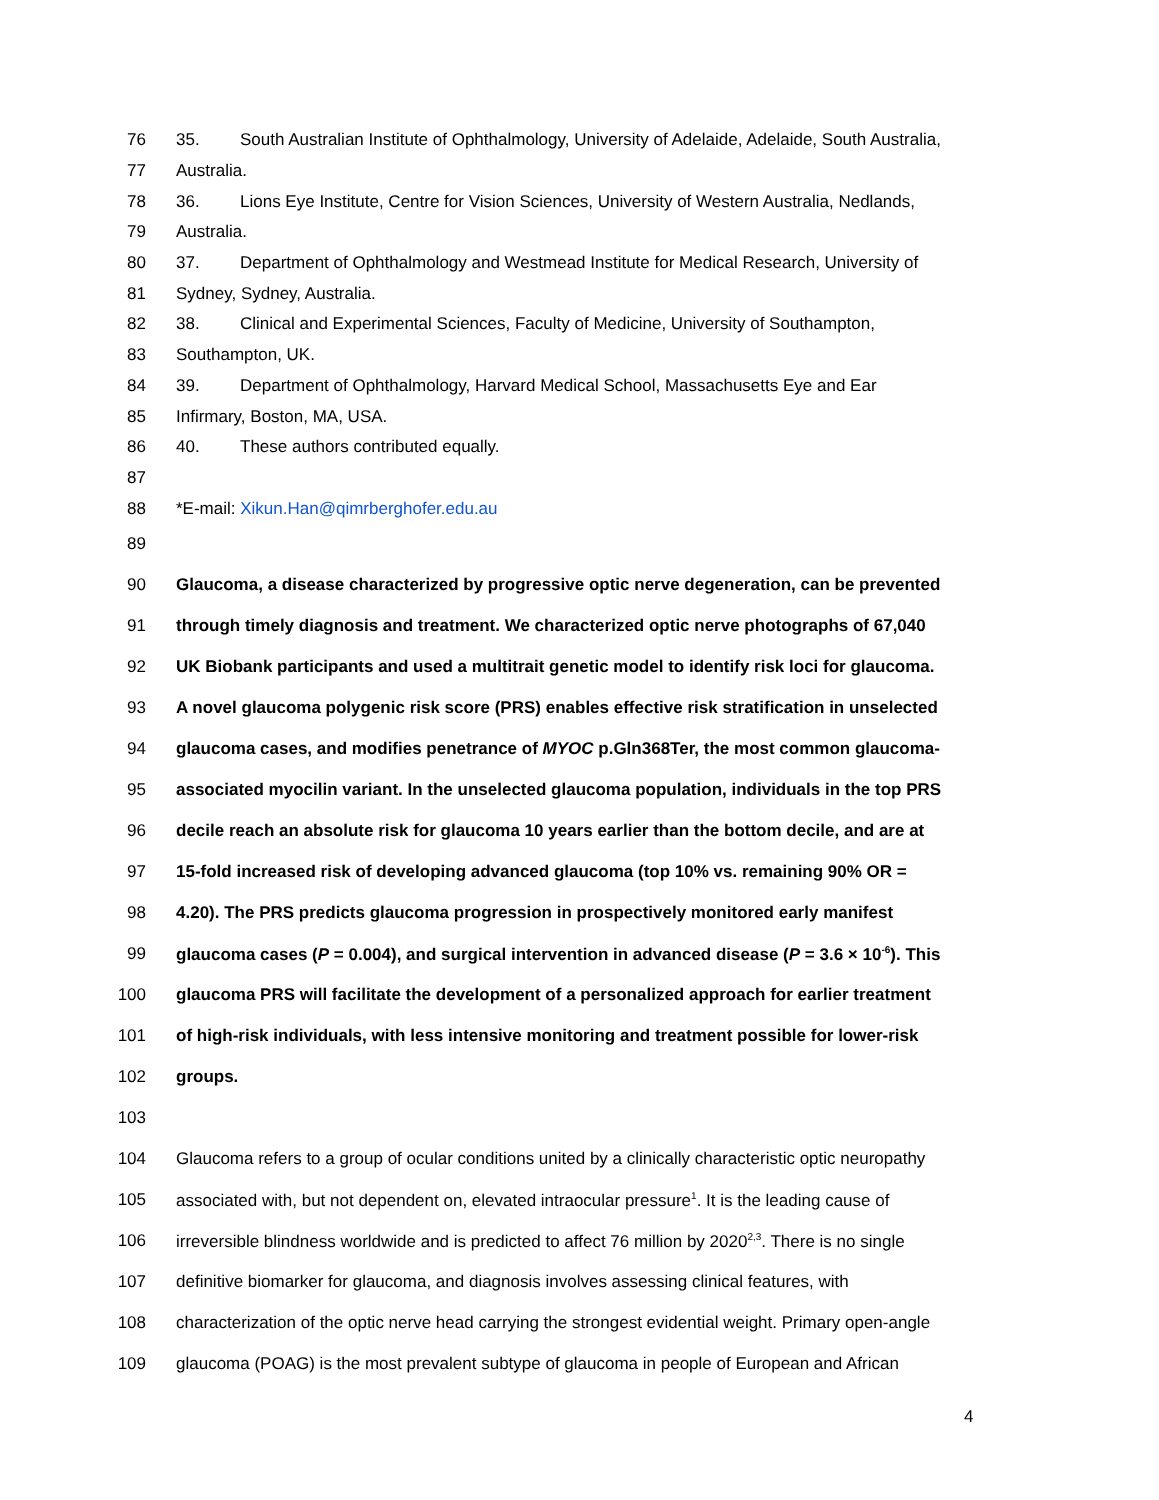76 35. South Australian Institute of Ophthalmology, University of Adelaide, Adelaide, South Australia,
77 Australia.
78 36. Lions Eye Institute, Centre for Vision Sciences, University of Western Australia, Nedlands,
79 Australia.
80 37. Department of Ophthalmology and Westmead Institute for Medical Research, University of
81 Sydney, Sydney, Australia.
82 38. Clinical and Experimental Sciences, Faculty of Medicine, University of Southampton,
83 Southampton, UK.
84 39. Department of Ophthalmology, Harvard Medical School, Massachusetts Eye and Ear
85 Infirmary, Boston, MA, USA.
86 40. These authors contributed equally.
87
88 *E-mail: Xikun.Han@qimrberghofer.edu.au
89
90 Glaucoma, a disease characterized by progressive optic nerve degeneration, can be prevented
91 through timely diagnosis and treatment. We characterized optic nerve photographs of 67,040
92 UK Biobank participants and used a multitrait genetic model to identify risk loci for glaucoma.
93 A novel glaucoma polygenic risk score (PRS) enables effective risk stratification in unselected
94 glaucoma cases, and modifies penetrance of MYOC p.Gln368Ter, the most common glaucoma-
95 associated myocilin variant. In the unselected glaucoma population, individuals in the top PRS
96 decile reach an absolute risk for glaucoma 10 years earlier than the bottom decile, and are at
97 15-fold increased risk of developing advanced glaucoma (top 10% vs. remaining 90% OR =
98 4.20). The PRS predicts glaucoma progression in prospectively monitored early manifest
99 glaucoma cases (P = 0.004), and surgical intervention in advanced disease (P = 3.6 × 10<sup>-6</sup>). This
100 glaucoma PRS will facilitate the development of a personalized approach for earlier treatment
101 of high-risk individuals, with less intensive monitoring and treatment possible for lower-risk
102 groups.
103
104 Glaucoma refers to a group of ocular conditions united by a clinically characteristic optic neuropathy
105 associated with, but not dependent on, elevated intraocular pressure<sup>1</sup>. It is the leading cause of
106 irreversible blindness worldwide and is predicted to affect 76 million by 2020<sup>2,3</sup>. There is no single
107 definitive biomarker for glaucoma, and diagnosis involves assessing clinical features, with
108 characterization of the optic nerve head carrying the strongest evidential weight. Primary open-angle
109 glaucoma (POAG) is the most prevalent subtype of glaucoma in people of European and African
4